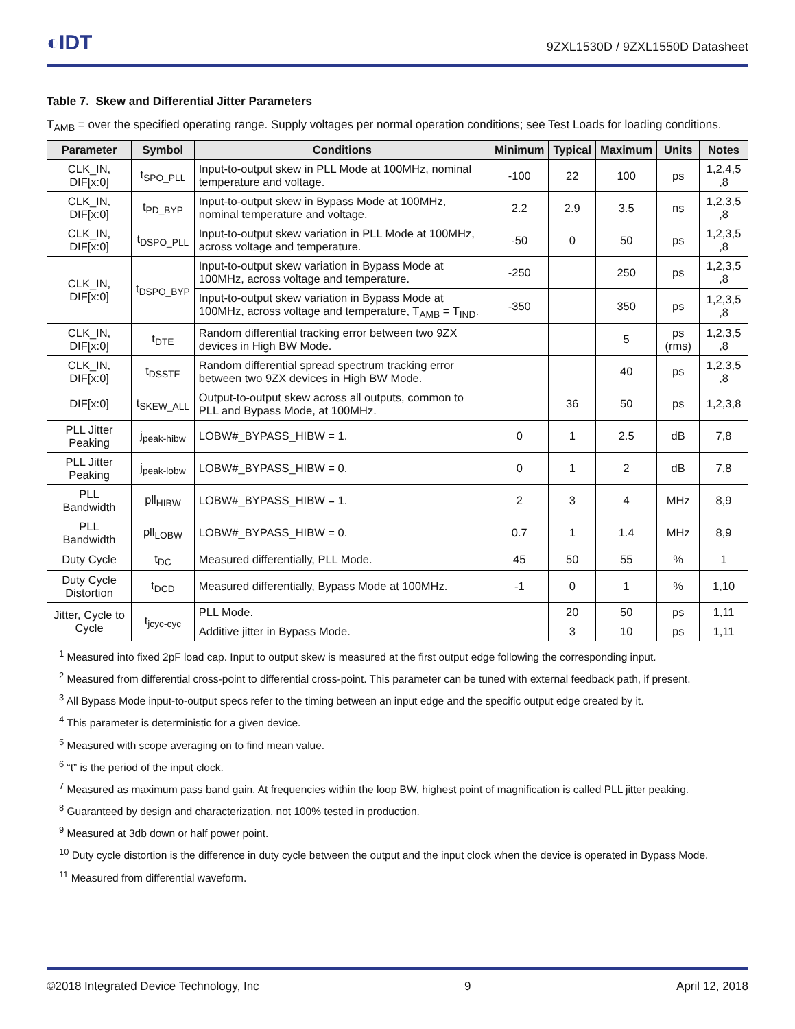◐IDT 9ZXL1530D / 9ZXL1550D Datasheet
Table 7. Skew and Differential Jitter Parameters
T<sub>AMB</sub> = over the specified operating range. Supply voltages per normal operation conditions; see Test Loads for loading conditions.
| Parameter | Symbol | Conditions | Minimum | Typical | Maximum | Units | Notes |
| --- | --- | --- | --- | --- | --- | --- | --- |
| CLK_IN, DIF[x:0] | t<sub>SPO_PLL</sub> | Input-to-output skew in PLL Mode at 100MHz, nominal temperature and voltage. | -100 | 22 | 100 | ps | 1,2,4,5 ,8 |
| CLK_IN, DIF[x:0] | t<sub>PD_BYP</sub> | Input-to-output skew in Bypass Mode at 100MHz, nominal temperature and voltage. | 2.2 | 2.9 | 3.5 | ns | 1,2,3,5 ,8 |
| CLK_IN, DIF[x:0] | t<sub>DSPO_PLL</sub> | Input-to-output skew variation in PLL Mode at 100MHz, across voltage and temperature. | -50 | 0 | 50 | ps | 1,2,3,5 ,8 |
| CLK_IN, DIF[x:0] | t<sub>DSPO_BYP</sub> | Input-to-output skew variation in Bypass Mode at 100MHz, across voltage and temperature. | -250 | | 250 | ps | 1,2,3,5 ,8 |
| | | Input-to-output skew variation in Bypass Mode at 100MHz, across voltage and temperature, T<sub>AMB</sub> = T<sub>IND</sub>. | -350 | | 350 | ps | 1,2,3,5 ,8 |
| CLK_IN, DIF[x:0] | t<sub>DTE</sub> | Random differential tracking error between two 9ZX devices in High BW Mode. | | | 5 | ps (rms) | 1,2,3,5 ,8 |
| CLK_IN, DIF[x:0] | t<sub>DSSTE</sub> | Random differential spread spectrum tracking error between two 9ZX devices in High BW Mode. | | | 40 | ps | 1,2,3,5 ,8 |
| DIF[x:0] | t<sub>SKEW_ALL</sub> | Output-to-output skew across all outputs, common to PLL and Bypass Mode, at 100MHz. | | 36 | 50 | ps | 1,2,3,8 |
| PLL Jitter Peaking | j<sub>peak-hibw</sub> | LOBW#_BYPASS_HIBW = 1. | 0 | 1 | 2.5 | dB | 7,8 |
| PLL Jitter Peaking | j<sub>peak-lobw</sub> | LOBW#_BYPASS_HIBW = 0. | 0 | 1 | 2 | dB | 7,8 |
| PLL Bandwidth | pll<sub>HIBW</sub> | LOBW#_BYPASS_HIBW = 1. | 2 | 3 | 4 | MHz | 8,9 |
| PLL Bandwidth | pll<sub>LOBW</sub> | LOBW#_BYPASS_HIBW = 0. | 0.7 | 1 | 1.4 | MHz | 8,9 |
| Duty Cycle | t<sub>DC</sub> | Measured differentially, PLL Mode. | 45 | 50 | 55 | % | 1 |
| Duty Cycle Distortion | t<sub>DCD</sub> | Measured differentially, Bypass Mode at 100MHz. | -1 | 0 | 1 | % | 1,10 |
| Jitter, Cycle to Cycle | t<sub>jcyc-cyc</sub> | PLL Mode. | | 20 | 50 | ps | 1,11 |
| | | Additive jitter in Bypass Mode. | | 3 | 10 | ps | 1,11 |
<sup>1</sup> Measured into fixed 2pF load cap. Input to output skew is measured at the first output edge following the corresponding input.
<sup>2</sup> Measured from differential cross-point to differential cross-point. This parameter can be tuned with external feedback path, if present.
<sup>3</sup> All Bypass Mode input-to-output specs refer to the timing between an input edge and the specific output edge created by it.
<sup>4</sup> This parameter is deterministic for a given device.
<sup>5</sup> Measured with scope averaging on to find mean value.
<sup>6</sup> “t” is the period of the input clock.
<sup>7</sup> Measured as maximum pass band gain. At frequencies within the loop BW, highest point of magnification is called PLL jitter peaking.
<sup>8</sup> Guaranteed by design and characterization, not 100% tested in production.
<sup>9</sup> Measured at 3db down or half power point.
<sup>10</sup> Duty cycle distortion is the difference in duty cycle between the output and the input clock when the device is operated in Bypass Mode.
<sup>11</sup> Measured from differential waveform.
©2018 Integrated Device Technology, Inc 9 April 12, 2018